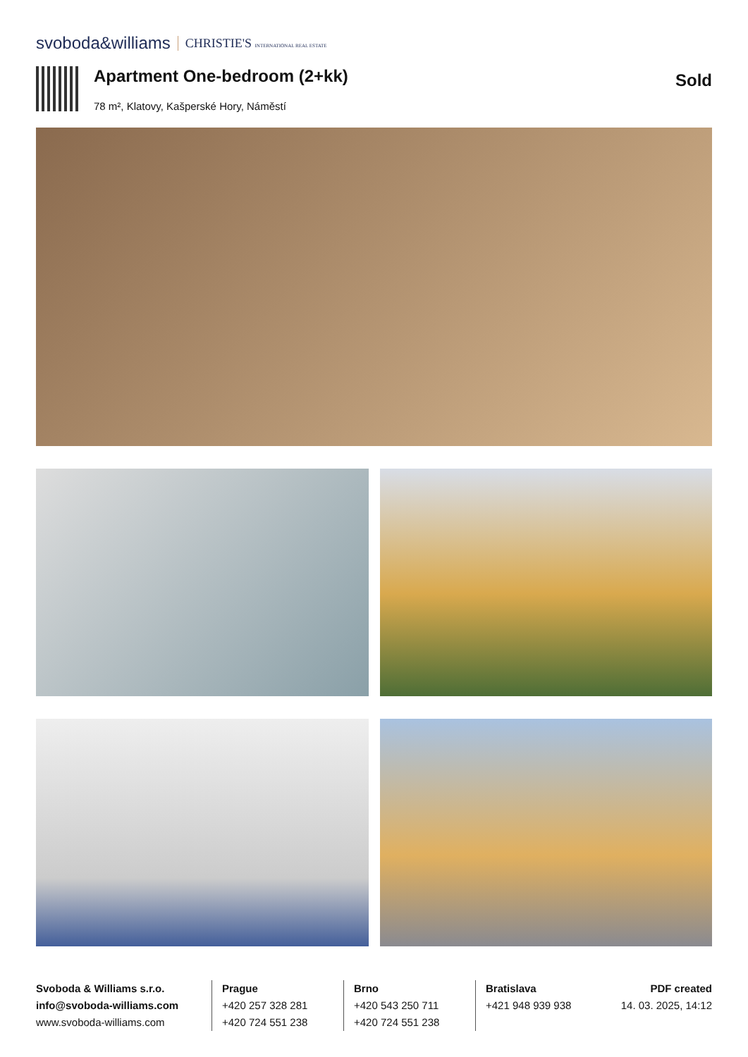svoboda&williams CHRISTIE'S INTERNATIONAL REAL ESTATE
Apartment One-bedroom (2+kk)
78 m², Klatovy, Kašperské Hory, Náměstí
Sold
Svoboda & Williams s.r.o.
info@svoboda-williams.com
www.svoboda-williams.com
Prague
+420 257 328 281
+420 724 551 238
Brno
+420 543 250 711
+420 724 551 238
Bratislava
+421 948 939 938
PDF created
14. 03. 2025, 14:12